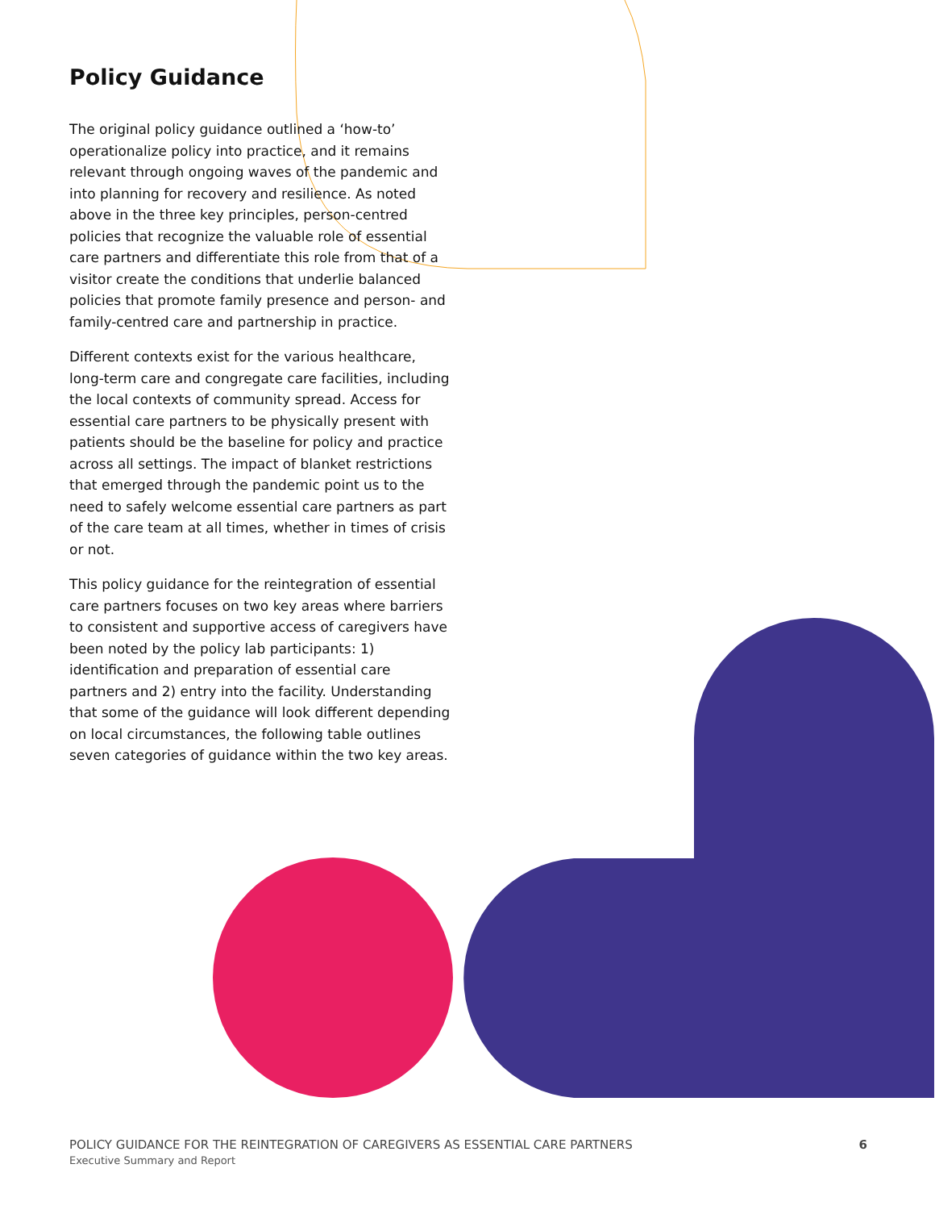Policy Guidance
The original policy guidance outlined a ‘how-to’ operationalize policy into practice, and it remains relevant through ongoing waves of the pandemic and into planning for recovery and resilience. As noted above in the three key principles, person-centred policies that recognize the valuable role of essential care partners and differentiate this role from that of a visitor create the conditions that underlie balanced policies that promote family presence and person- and family-centred care and partnership in practice.
Different contexts exist for the various healthcare, long-term care and congregate care facilities, including the local contexts of community spread. Access for essential care partners to be physically present with patients should be the baseline for policy and practice across all settings. The impact of blanket restrictions that emerged through the pandemic point us to the need to safely welcome essential care partners as part of the care team at all times, whether in times of crisis or not.
This policy guidance for the reintegration of essential care partners focuses on two key areas where barriers to consistent and supportive access of caregivers have been noted by the policy lab participants: 1) identification and preparation of essential care partners and 2) entry into the facility. Understanding that some of the guidance will look different depending on local circumstances, the following table outlines seven categories of guidance within the two key areas.
POLICY GUIDANCE FOR THE REINTEGRATION OF CAREGIVERS AS ESSENTIAL CARE PARTNERS 6
Executive Summary and Report